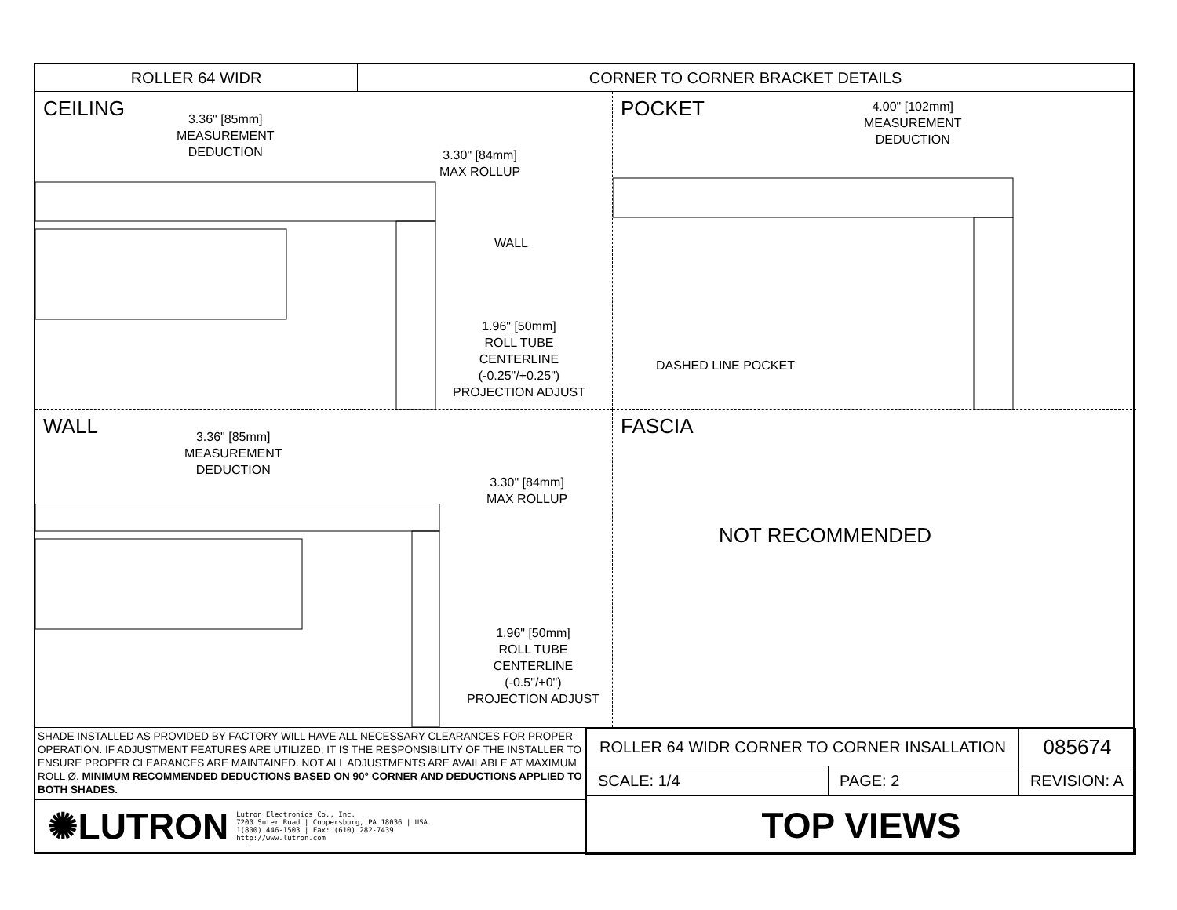ROLLER 64 WIDR CORNER TO CORNER BRACKET DETAILS
CEILING
3.36" [85mm]
MEASUREMENT
DEDUCTION
3.30" [84mm]
MAX ROLLUP
WALL
1.96" [50mm]
ROLL TUBE
CENTERLINE
(-0.25"/+0.25")
PROJECTION ADJUST
POCKET
4.00" [102mm]
MEASUREMENT
DEDUCTION
DASHED LINE POCKET
WALL
3.36" [85mm]
MEASUREMENT
DEDUCTION
3.30" [84mm]
MAX ROLLUP
1.96" [50mm]
ROLL TUBE
CENTERLINE
(-0.5"/+0")
PROJECTION ADJUST
FASCIA
NOT RECOMMENDED
SHADE INSTALLED AS PROVIDED BY FACTORY WILL HAVE ALL NECESSARY CLEARANCES FOR PROPER OPERATION. IF ADJUSTMENT FEATURES ARE UTILIZED, IT IS THE RESPONSIBILITY OF THE INSTALLER TO ENSURE PROPER CLEARANCES ARE MAINTAINED. NOT ALL ADJUSTMENTS ARE AVAILABLE AT MAXIMUM ROLL Ø. MINIMUM RECOMMENDED DEDUCTIONS BASED ON 90° CORNER AND DEDUCTIONS APPLIED TO BOTH SHADES.
✺LUTRON Lutron Electronics Co., Inc.
7200 Suter Road | Coopersburg, PA 18036 | USA
1(800) 446-1503 | Fax: (610) 282-7439
http://www.lutron.com
| ROLLER 64 WIDR CORNER TO CORNER INSALLATION | | | 085674 |
| SCALE: 1/4 | PAGE: 2 | REVISION: A | |
| TOP VIEWS | | | |